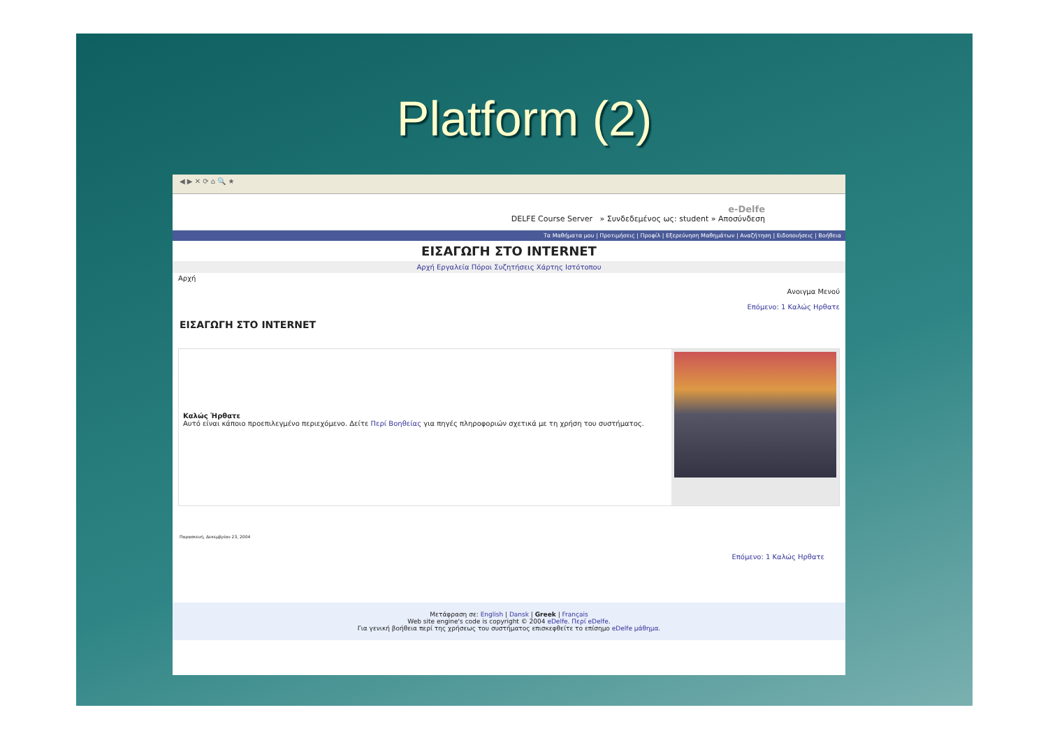Platform (2)
◀ ▶ ✕ ⟳ ⌂ 🔍 ★
e-Delfe
DELFE Course Server » Συνδεδεμένος ως: student » Αποσύνδεση
Τα Μαθήματα μου | Προτιμήσεις | Προφίλ | Εξερεύνηση Μαθημάτων | Αναζήτηση | Ειδοποιήσεις | Βοήθεια
ΕΙΣΑΓΩΓΗ ΣΤΟ INTERNET
Αρχή Εργαλεία Πόροι Συζητήσεις Χάρτης Ιστότοπου
Αρχή
Ανοιγμα Μενού
Επόμενο: 1 Καλώς Ηρθατε
ΕΙΣΑΓΩΓΗ ΣΤΟ INTERNET
Καλώς Ήρθατε
Αυτό είναι κάποιο προεπιλεγμένο περιεχόμενο. Δείτε Περί Βοηθείας για πηγές πληροφοριών σχετικά με τη χρήση του συστήματος.
Παρασκευή, Δεκεμβρίου 23, 2004
Επόμενο: 1 Καλώς Ηρθατε
Μετάφραση σε: English | Dansk | Greek | Français
Web site engine's code is copyright © 2004 eDelfe. Περί eDelfe.
Για γενική βοήθεια περί της χρήσεως του συστήματος επισκεφθείτε το επίσημο eDelfe μάθημα.